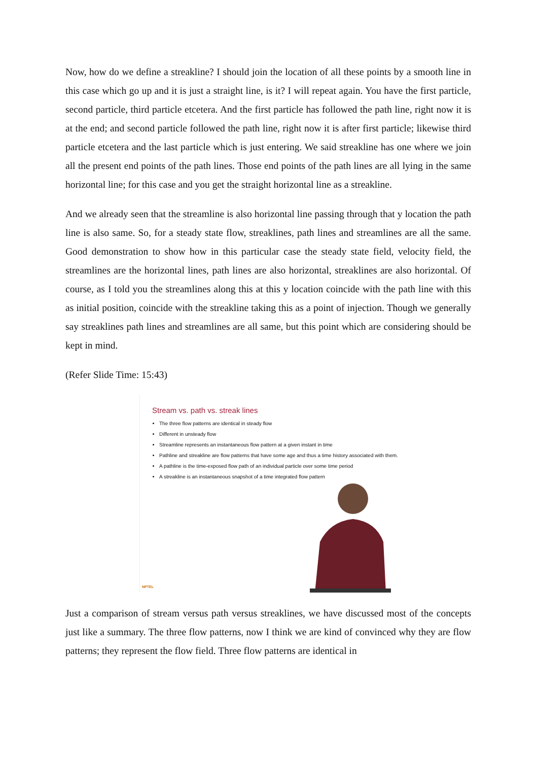Now, how do we define a streakline? I should join the location of all these points by a smooth line in this case which go up and it is just a straight line, is it? I will repeat again. You have the first particle, second particle, third particle etcetera. And the first particle has followed the path line, right now it is at the end; and second particle followed the path line, right now it is after first particle; likewise third particle etcetera and the last particle which is just entering. We said streakline has one where we join all the present end points of the path lines. Those end points of the path lines are all lying in the same horizontal line; for this case and you get the straight horizontal line as a streakline.
And we already seen that the streamline is also horizontal line passing through that y location the path line is also same. So, for a steady state flow, streaklines, path lines and streamlines are all the same. Good demonstration to show how in this particular case the steady state field, velocity field, the streamlines are the horizontal lines, path lines are also horizontal, streaklines are also horizontal. Of course, as I told you the streamlines along this at this y location coincide with the path line with this as initial position, coincide with the streakline taking this as a point of injection. Though we generally say streaklines path lines and streamlines are all same, but this point which are considering should be kept in mind.
(Refer Slide Time: 15:43)
Stream vs. path vs. streak lines
The three flow patterns are identical in steady flow
Different in unsteady flow
Streamline represents an instantaneous flow pattern at a given instant in time
Pathline and streakline are flow patterns that have some age and thus a time history associated with them.
A pathline is the time-exposed flow path of an individual particle over some time period
A streakline is an instantaneous snapshot of a time integrated flow pattern
NPTEL
Just a comparison of stream versus path versus streaklines, we have discussed most of the concepts just like a summary. The three flow patterns, now I think we are kind of convinced why they are flow patterns; they represent the flow field. Three flow patterns are identical in